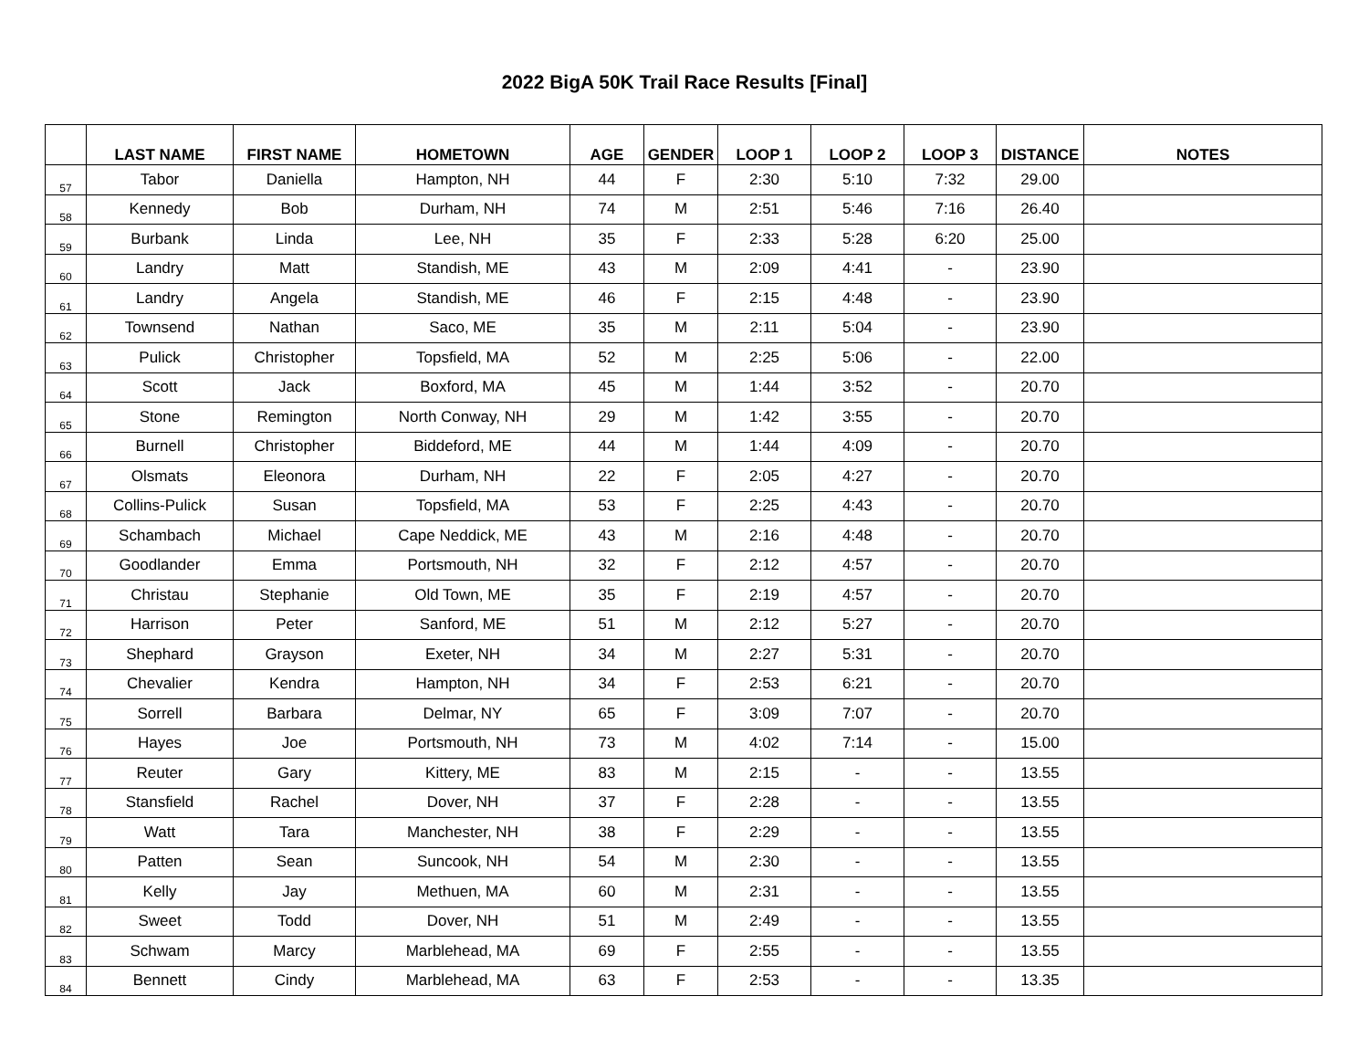2022 BigA 50K Trail Race Results [Final]
| | LAST NAME | FIRST NAME | HOMETOWN | AGE | GENDER | LOOP 1 | LOOP 2 | LOOP 3 | DISTANCE | NOTES |
| --- | --- | --- | --- | --- | --- | --- | --- | --- | --- | --- |
| 57 | Tabor | Daniella | Hampton, NH | 44 | F | 2:30 | 5:10 | 7:32 | 29.00 | |
| 58 | Kennedy | Bob | Durham, NH | 74 | M | 2:51 | 5:46 | 7:16 | 26.40 | |
| 59 | Burbank | Linda | Lee, NH | 35 | F | 2:33 | 5:28 | 6:20 | 25.00 | |
| 60 | Landry | Matt | Standish, ME | 43 | M | 2:09 | 4:41 | - | 23.90 | |
| 61 | Landry | Angela | Standish, ME | 46 | F | 2:15 | 4:48 | - | 23.90 | |
| 62 | Townsend | Nathan | Saco, ME | 35 | M | 2:11 | 5:04 | - | 23.90 | |
| 63 | Pulick | Christopher | Topsfield, MA | 52 | M | 2:25 | 5:06 | - | 22.00 | |
| 64 | Scott | Jack | Boxford, MA | 45 | M | 1:44 | 3:52 | - | 20.70 | |
| 65 | Stone | Remington | North Conway, NH | 29 | M | 1:42 | 3:55 | - | 20.70 | |
| 66 | Burnell | Christopher | Biddeford, ME | 44 | M | 1:44 | 4:09 | - | 20.70 | |
| 67 | Olsmats | Eleonora | Durham, NH | 22 | F | 2:05 | 4:27 | - | 20.70 | |
| 68 | Collins-Pulick | Susan | Topsfield, MA | 53 | F | 2:25 | 4:43 | - | 20.70 | |
| 69 | Schambach | Michael | Cape Neddick, ME | 43 | M | 2:16 | 4:48 | - | 20.70 | |
| 70 | Goodlander | Emma | Portsmouth, NH | 32 | F | 2:12 | 4:57 | - | 20.70 | |
| 71 | Christau | Stephanie | Old Town, ME | 35 | F | 2:19 | 4:57 | - | 20.70 | |
| 72 | Harrison | Peter | Sanford, ME | 51 | M | 2:12 | 5:27 | - | 20.70 | |
| 73 | Shephard | Grayson | Exeter, NH | 34 | M | 2:27 | 5:31 | - | 20.70 | |
| 74 | Chevalier | Kendra | Hampton, NH | 34 | F | 2:53 | 6:21 | - | 20.70 | |
| 75 | Sorrell | Barbara | Delmar, NY | 65 | F | 3:09 | 7:07 | - | 20.70 | |
| 76 | Hayes | Joe | Portsmouth, NH | 73 | M | 4:02 | 7:14 | - | 15.00 | |
| 77 | Reuter | Gary | Kittery, ME | 83 | M | 2:15 | - | - | 13.55 | |
| 78 | Stansfield | Rachel | Dover, NH | 37 | F | 2:28 | - | - | 13.55 | |
| 79 | Watt | Tara | Manchester, NH | 38 | F | 2:29 | - | - | 13.55 | |
| 80 | Patten | Sean | Suncook, NH | 54 | M | 2:30 | - | - | 13.55 | |
| 81 | Kelly | Jay | Methuen, MA | 60 | M | 2:31 | - | - | 13.55 | |
| 82 | Sweet | Todd | Dover, NH | 51 | M | 2:49 | - | - | 13.55 | |
| 83 | Schwam | Marcy | Marblehead, MA | 69 | F | 2:55 | - | - | 13.55 | |
| 84 | Bennett | Cindy | Marblehead, MA | 63 | F | 2:53 | - | - | 13.35 | |